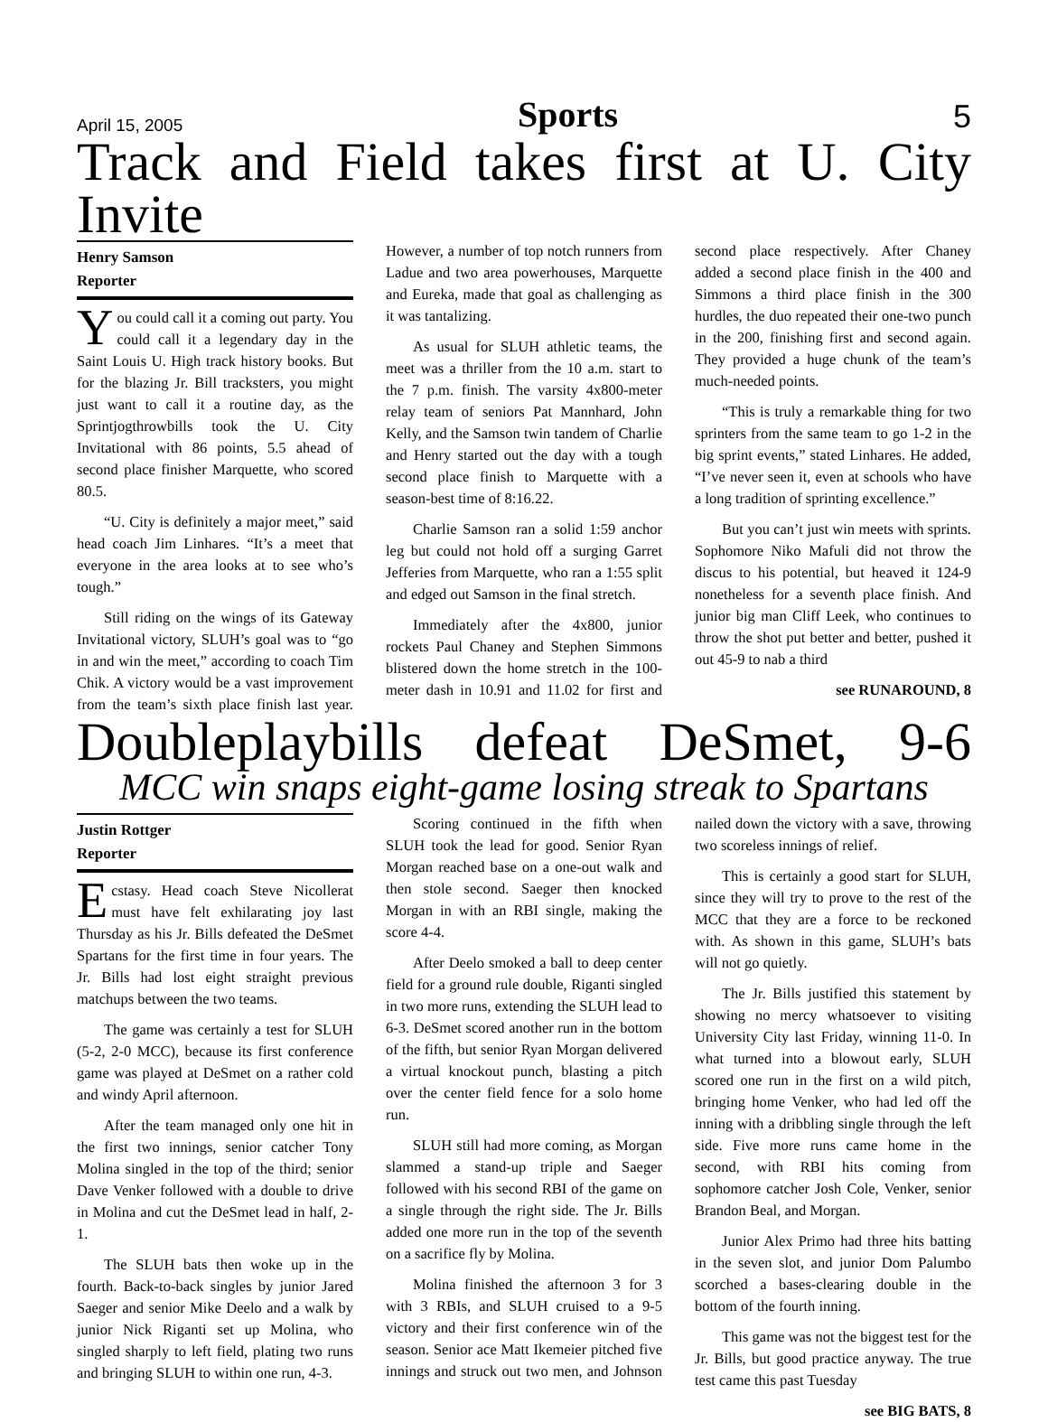April 15, 2005 Sports 5
Track and Field takes first at U. City Invite
Henry Samson
Reporter
You could call it a coming out party. You could call it a legendary day in the Saint Louis U. High track history books. But for the blazing Jr. Bill tracksters, you might just want to call it a routine day, as the Sprintjogthrowbills took the U. City Invitational with 86 points, 5.5 ahead of second place finisher Marquette, who scored 80.5.
“U. City is definitely a major meet,” said head coach Jim Linhares. “It’s a meet that everyone in the area looks at to see who’s tough.”
Still riding on the wings of its Gateway Invitational victory, SLUH’s goal was to “go in and win the meet,” according to coach Tim Chik. A victory would be a vast improvement from the team’s sixth place finish last year. However, a number of top notch runners from Ladue and two area powerhouses, Marquette and Eureka, made that goal as challenging as it was tantalizing.
As usual for SLUH athletic teams, the meet was a thriller from the 10 a.m. start to the 7 p.m. finish. The varsity 4x800-meter relay team of seniors Pat Mannhard, John Kelly, and the Samson twin tandem of Charlie and Henry started out the day with a tough second place finish to Marquette with a season-best time of 8:16.22.
Charlie Samson ran a solid 1:59 anchor leg but could not hold off a surging Garret Jefferies from Marquette, who ran a 1:55 split and edged out Samson in the final stretch.
Immediately after the 4x800, junior rockets Paul Chaney and Stephen Simmons blistered down the home stretch in the 100-meter dash in 10.91 and 11.02 for first and second place respectively. After Chaney added a second place finish in the 400 and Simmons a third place finish in the 300 hurdles, the duo repeated their one-two punch in the 200, finishing first and second again. They provided a huge chunk of the team’s much-needed points.
“This is truly a remarkable thing for two sprinters from the same team to go 1-2 in the big sprint events,” stated Linhares. He added, “I’ve never seen it, even at schools who have a long tradition of sprinting excellence.”
But you can’t just win meets with sprints. Sophomore Niko Mafuli did not throw the discus to his potential, but heaved it 124-9 nonetheless for a seventh place finish. And junior big man Cliff Leek, who continues to throw the shot put better and better, pushed it out 45-9 to nab a third
see RUNAROUND, 8
Doubleplaybills defeat DeSmet, 9-6
MCC win snaps eight-game losing streak to Spartans
Justin Rottger
Reporter
Ecstasy. Head coach Steve Nicollerat must have felt exhilarating joy last Thursday as his Jr. Bills defeated the DeSmet Spartans for the first time in four years. The Jr. Bills had lost eight straight previous matchups between the two teams.
The game was certainly a test for SLUH (5-2, 2-0 MCC), because its first conference game was played at DeSmet on a rather cold and windy April afternoon.
After the team managed only one hit in the first two innings, senior catcher Tony Molina singled in the top of the third; senior Dave Venker followed with a double to drive in Molina and cut the DeSmet lead in half, 2-1.
The SLUH bats then woke up in the fourth. Back-to-back singles by junior Jared Saeger and senior Mike Deelo and a walk by junior Nick Riganti set up Molina, who singled sharply to left field, plating two runs and bringing SLUH to within one run, 4-3.
Scoring continued in the fifth when SLUH took the lead for good. Senior Ryan Morgan reached base on a one-out walk and then stole second. Saeger then knocked Morgan in with an RBI single, making the score 4-4.
After Deelo smoked a ball to deep center field for a ground rule double, Riganti singled in two more runs, extending the SLUH lead to 6-3. DeSmet scored another run in the bottom of the fifth, but senior Ryan Morgan delivered a virtual knockout punch, blasting a pitch over the center field fence for a solo home run.
SLUH still had more coming, as Morgan slammed a stand-up triple and Saeger followed with his second RBI of the game on a single through the right side. The Jr. Bills added one more run in the top of the seventh on a sacrifice fly by Molina.
Molina finished the afternoon 3 for 3 with 3 RBIs, and SLUH cruised to a 9-5 victory and their first conference win of the season. Senior ace Matt Ikemeier pitched five innings and struck out two men, and Johnson nailed down the victory with a save, throwing two scoreless innings of relief.
This is certainly a good start for SLUH, since they will try to prove to the rest of the MCC that they are a force to be reckoned with. As shown in this game, SLUH’s bats will not go quietly.
The Jr. Bills justified this statement by showing no mercy whatsoever to visiting University City last Friday, winning 11-0. In what turned into a blowout early, SLUH scored one run in the first on a wild pitch, bringing home Venker, who had led off the inning with a dribbling single through the left side. Five more runs came home in the second, with RBI hits coming from sophomore catcher Josh Cole, Venker, senior Brandon Beal, and Morgan.
Junior Alex Primo had three hits batting in the seven slot, and junior Dom Palumbo scorched a bases-clearing double in the bottom of the fourth inning.
This game was not the biggest test for the Jr. Bills, but good practice anyway. The true test came this past Tuesday
see BIG BATS, 8